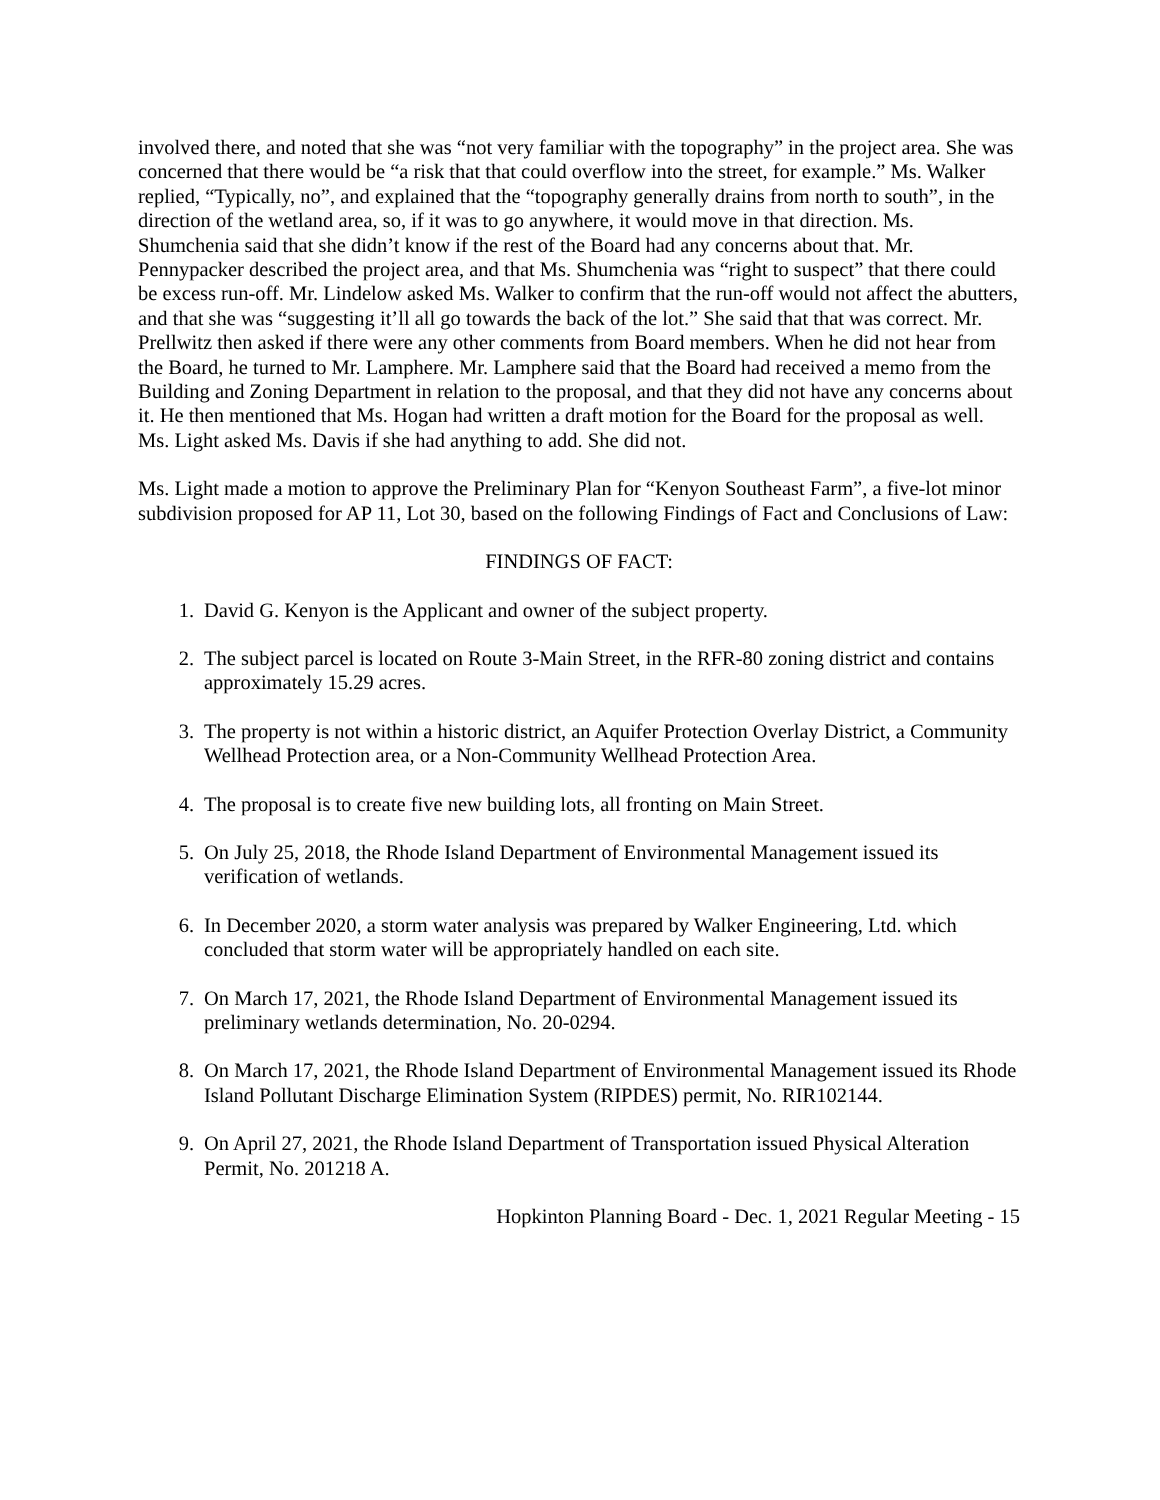involved there, and noted that she was “not very familiar with the topography” in the project area. She was concerned that there would be “a risk that that could overflow into the street, for example.” Ms. Walker replied, “Typically, no”, and explained that the “topography generally drains from north to south”, in the direction of the wetland area, so, if it was to go anywhere, it would move in that direction. Ms. Shumchenia said that she didn’t know if the rest of the Board had any concerns about that. Mr. Pennypacker described the project area, and that Ms. Shumchenia was “right to suspect” that there could be excess run-off. Mr. Lindelow asked Ms. Walker to confirm that the run-off would not affect the abutters, and that she was “suggesting it’ll all go towards the back of the lot.” She said that that was correct. Mr. Prellwitz then asked if there were any other comments from Board members. When he did not hear from the Board, he turned to Mr. Lamphere. Mr. Lamphere said that the Board had received a memo from the Building and Zoning Department in relation to the proposal, and that they did not have any concerns about it. He then mentioned that Ms. Hogan had written a draft motion for the Board for the proposal as well. Ms. Light asked Ms. Davis if she had anything to add. She did not.
Ms. Light made a motion to approve the Preliminary Plan for “Kenyon Southeast Farm”, a five-lot minor subdivision proposed for AP 11, Lot 30, based on the following Findings of Fact and Conclusions of Law:
FINDINGS OF FACT:
1. David G. Kenyon is the Applicant and owner of the subject property.
2. The subject parcel is located on Route 3-Main Street, in the RFR-80 zoning district and contains approximately 15.29 acres.
3. The property is not within a historic district, an Aquifer Protection Overlay District, a Community Wellhead Protection area, or a Non-Community Wellhead Protection Area.
4. The proposal is to create five new building lots, all fronting on Main Street.
5. On July 25, 2018, the Rhode Island Department of Environmental Management issued its verification of wetlands.
6. In December 2020, a storm water analysis was prepared by Walker Engineering, Ltd. which concluded that storm water will be appropriately handled on each site.
7. On March 17, 2021, the Rhode Island Department of Environmental Management issued its preliminary wetlands determination, No. 20-0294.
8. On March 17, 2021, the Rhode Island Department of Environmental Management issued its Rhode Island Pollutant Discharge Elimination System (RIPDES) permit, No. RIR102144.
9. On April 27, 2021, the Rhode Island Department of Transportation issued Physical Alteration Permit, No. 201218 A.
Hopkinton Planning Board - Dec. 1, 2021 Regular Meeting - 15